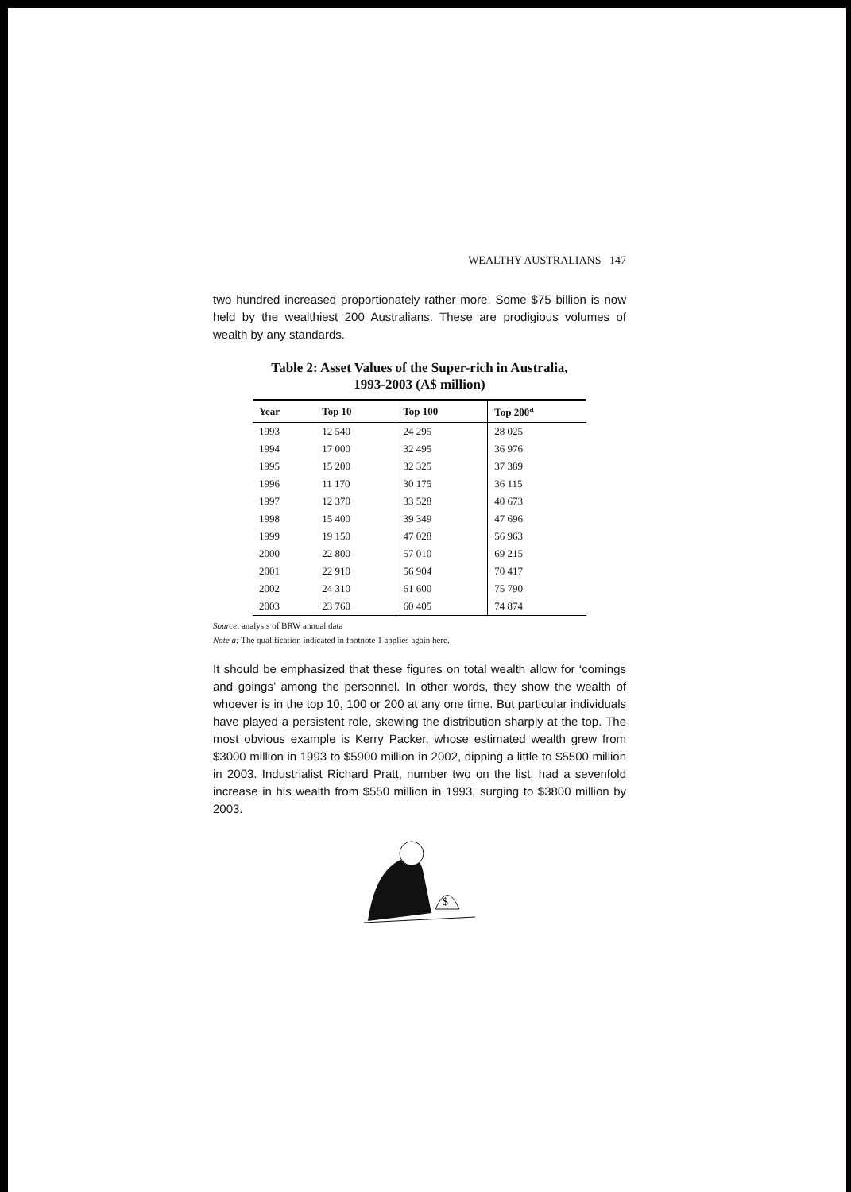WEALTHY AUSTRALIANS 147
two hundred increased proportionately rather more. Some $75 billion is now held by the wealthiest 200 Australians. These are prodigious volumes of wealth by any standards.
Table 2: Asset Values of the Super-rich in Australia,
1993-2003 (A$ million)
| Year | Top 10 | Top 100 | Top 200<sup>a</sup> |
| --- | --- | --- | --- |
| 1993 | 12 540 | 24 295 | 28 025 |
| 1994 | 17 000 | 32 495 | 36 976 |
| 1995 | 15 200 | 32 325 | 37 389 |
| 1996 | 11 170 | 30 175 | 36 115 |
| 1997 | 12 370 | 33 528 | 40 673 |
| 1998 | 15 400 | 39 349 | 47 696 |
| 1999 | 19 150 | 47 028 | 56 963 |
| 2000 | 22 800 | 57 010 | 69 215 |
| 2001 | 22 910 | 56 904 | 70 417 |
| 2002 | 24 310 | 61 600 | 75 790 |
| 2003 | 23 760 | 60 405 | 74 874 |
Source: analysis of BRW annual data
Note a: The qualification indicated in footnote 1 applies again here.
It should be emphasized that these figures on total wealth allow for ‘comings and goings’ among the personnel. In other words, they show the wealth of whoever is in the top 10, 100 or 200 at any one time. But particular individuals have played a persistent role, skewing the distribution sharply at the top. The most obvious example is Kerry Packer, whose estimated wealth grew from $3000 million in 1993 to $5900 million in 2002, dipping a little to $5500 million in 2003. Industrialist Richard Pratt, number two on the list, had a sevenfold increase in his wealth from $550 million in 1993, surging to $3800 million by 2003.
$